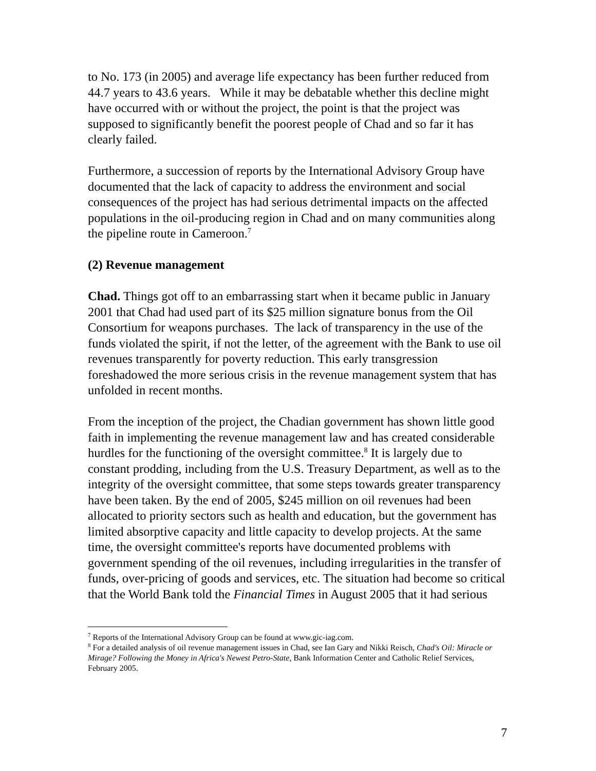to No. 173 (in 2005) and average life expectancy has been further reduced from 44.7 years to 43.6 years. While it may be debatable whether this decline might have occurred with or without the project, the point is that the project was supposed to significantly benefit the poorest people of Chad and so far it has clearly failed.
Furthermore, a succession of reports by the International Advisory Group have documented that the lack of capacity to address the environment and social consequences of the project has had serious detrimental impacts on the affected populations in the oil-producing region in Chad and on many communities along the pipeline route in Cameroon.<sup>7</sup>
(2) Revenue management
Chad. Things got off to an embarrassing start when it became public in January 2001 that Chad had used part of its $25 million signature bonus from the Oil Consortium for weapons purchases. The lack of transparency in the use of the funds violated the spirit, if not the letter, of the agreement with the Bank to use oil revenues transparently for poverty reduction. This early transgression foreshadowed the more serious crisis in the revenue management system that has unfolded in recent months.
From the inception of the project, the Chadian government has shown little good faith in implementing the revenue management law and has created considerable hurdles for the functioning of the oversight committee.<sup>8</sup> It is largely due to constant prodding, including from the U.S. Treasury Department, as well as to the integrity of the oversight committee, that some steps towards greater transparency have been taken. By the end of 2005, $245 million on oil revenues had been allocated to priority sectors such as health and education, but the government has limited absorptive capacity and little capacity to develop projects. At the same time, the oversight committee's reports have documented problems with government spending of the oil revenues, including irregularities in the transfer of funds, over-pricing of goods and services, etc. The situation had become so critical that the World Bank told the Financial Times in August 2005 that it had serious
<sup>7</sup> Reports of the International Advisory Group can be found at www.gic-iag.com.
<sup>8</sup> For a detailed analysis of oil revenue management issues in Chad, see Ian Gary and Nikki Reisch, Chad's Oil: Miracle or Mirage? Following the Money in Africa's Newest Petro-State, Bank Information Center and Catholic Relief Services, February 2005.
7